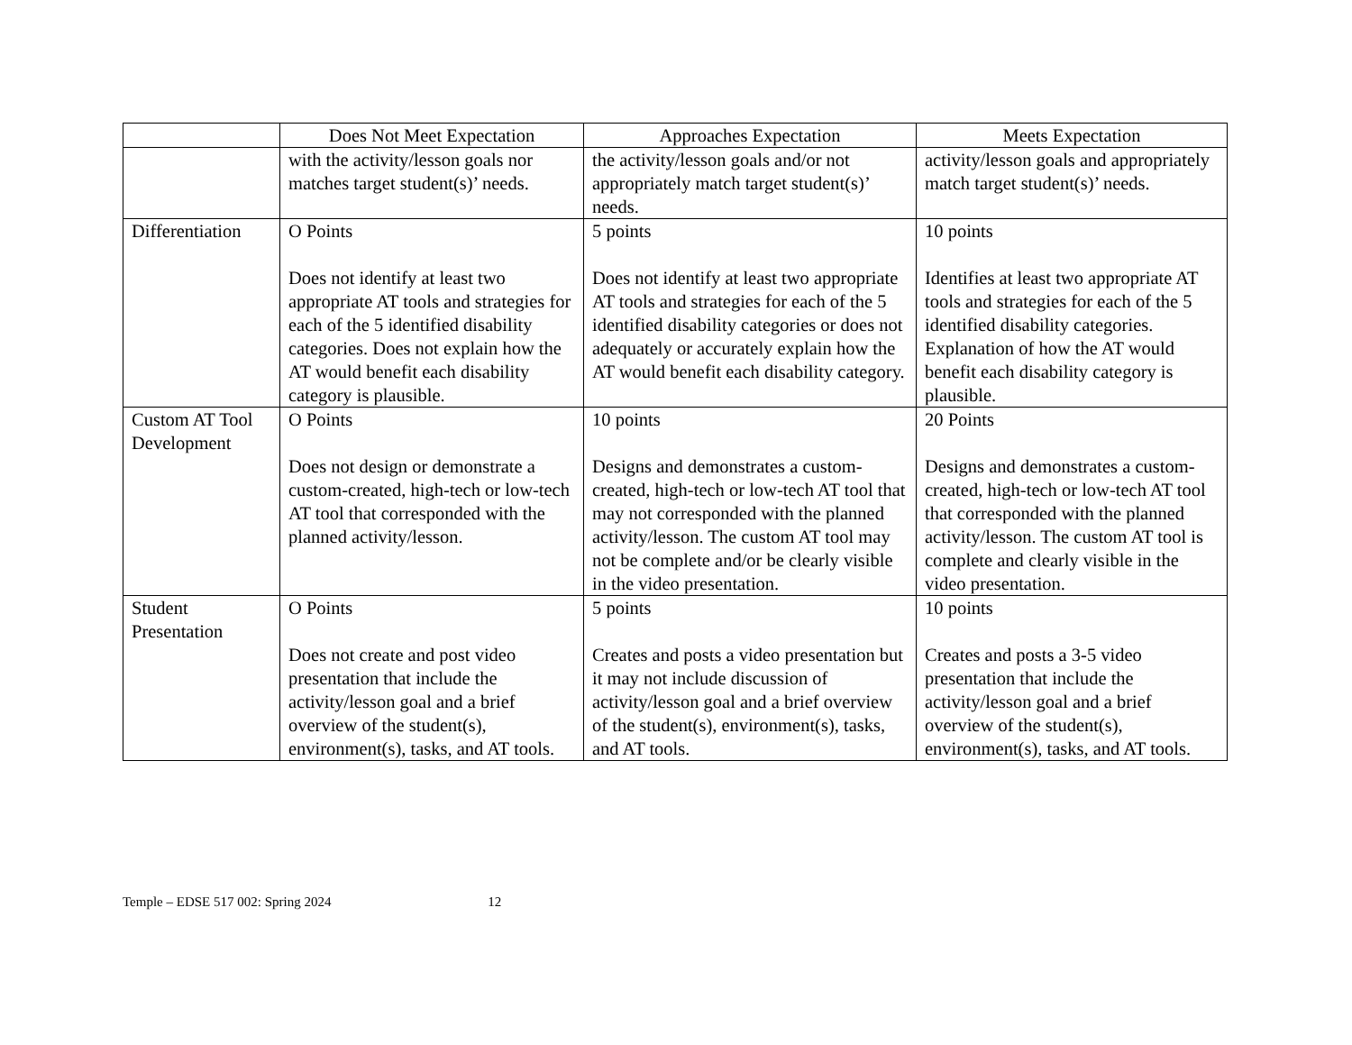| | Does Not Meet Expectation | Approaches Expectation | Meets Expectation |
| --- | --- | --- | --- |
| | with the activity/lesson goals nor matches target student(s)’ needs. | the activity/lesson goals and/or not appropriately match target student(s)’ needs. | activity/lesson goals and appropriately match target student(s)’ needs. |
| Differentiation | O Points Does not identify at least two appropriate AT tools and strategies for each of the 5 identified disability categories. Does not explain how the AT would benefit each disability category is plausible. | 5 points Does not identify at least two appropriate AT tools and strategies for each of the 5 identified disability categories or does not adequately or accurately explain how the AT would benefit each disability category. | 10 points Identifies at least two appropriate AT tools and strategies for each of the 5 identified disability categories. Explanation of how the AT would benefit each disability category is plausible. |
| Custom AT Tool Development | O Points Does not design or demonstrate a custom-created, high-tech or low-tech AT tool that corresponded with the planned activity/lesson. | 10 points Designs and demonstrates a custom-created, high-tech or low-tech AT tool that may not corresponded with the planned activity/lesson. The custom AT tool may not be complete and/or be clearly visible in the video presentation. | 20 Points Designs and demonstrates a custom-created, high-tech or low-tech AT tool that corresponded with the planned activity/lesson. The custom AT tool is complete and clearly visible in the video presentation. |
| Student Presentation | O Points Does not create and post video presentation that include the activity/lesson goal and a brief overview of the student(s), environment(s), tasks, and AT tools. | 5 points Creates and posts a video presentation but it may not include discussion of activity/lesson goal and a brief overview of the student(s), environment(s), tasks, and AT tools. | 10 points Creates and posts a 3-5 video presentation that include the activity/lesson goal and a brief overview of the student(s), environment(s), tasks, and AT tools. |
Temple – EDSE 517 002: Spring 2024 12